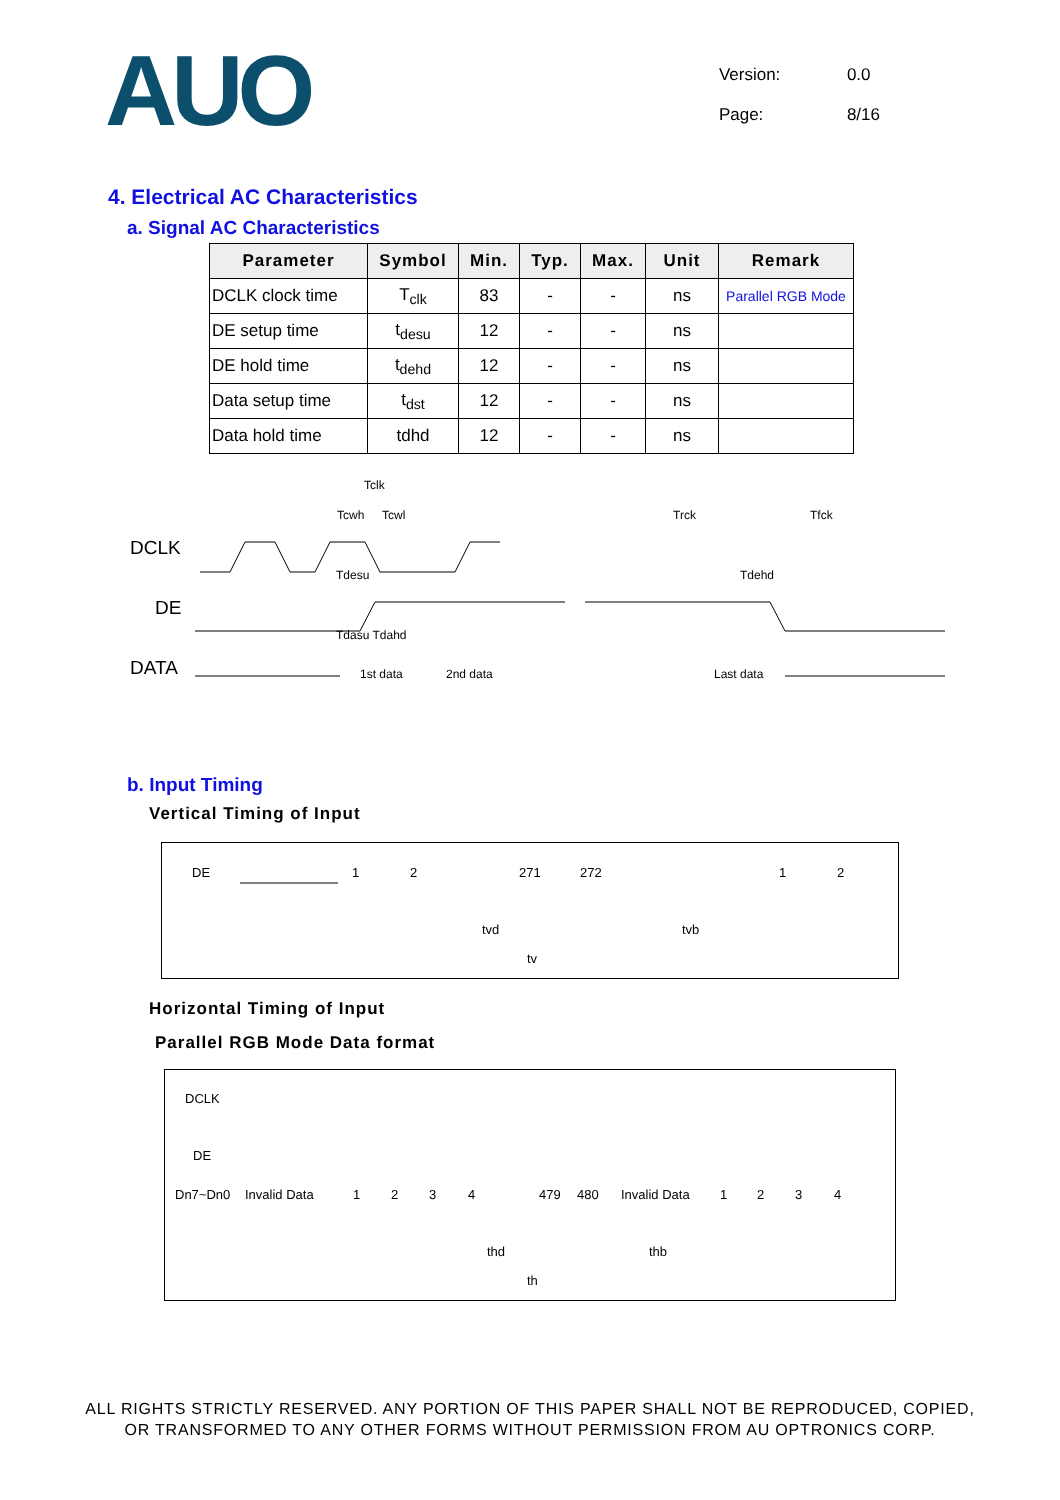AUO
Version: 0.0
Page: 8/16
4. Electrical AC Characteristics
a. Signal AC Characteristics
| Parameter | Symbol | Min. | Typ. | Max. | Unit | Remark |
| --- | --- | --- | --- | --- | --- | --- |
| DCLK clock time | T<sub>clk</sub> | 83 | - | - | ns | Parallel RGB Mode |
| DE setup time | t<sub>desu</sub> | 12 | - | - | ns | |
| DE hold time | t<sub>dehd</sub> | 12 | - | - | ns | |
| Data setup time | t<sub>dst</sub> | 12 | - | - | ns | |
| Data hold time | tdhd | 12 | - | - | ns | |
DCLK
DE
DATA
Tclk
Tcwh
Tcwl
Trck
Tfck
Tdesu
Tdehd
Tdasu Tdahd
1st data
2nd data
Last data
b. Input Timing
Vertical Timing of Input
DE
1
2
271
272
1
2
tvd
tvb
tv
Horizontal Timing of Input
Parallel RGB Mode Data format
DCLK
DE
Dn7~Dn0
Invalid Data
1
2
3
4
479
480
Invalid Data
1
2
3
4
thd
thb
th
ALL RIGHTS STRICTLY RESERVED. ANY PORTION OF THIS PAPER SHALL NOT BE REPRODUCED, COPIED,
OR TRANSFORMED TO ANY OTHER FORMS WITHOUT PERMISSION FROM AU OPTRONICS CORP.